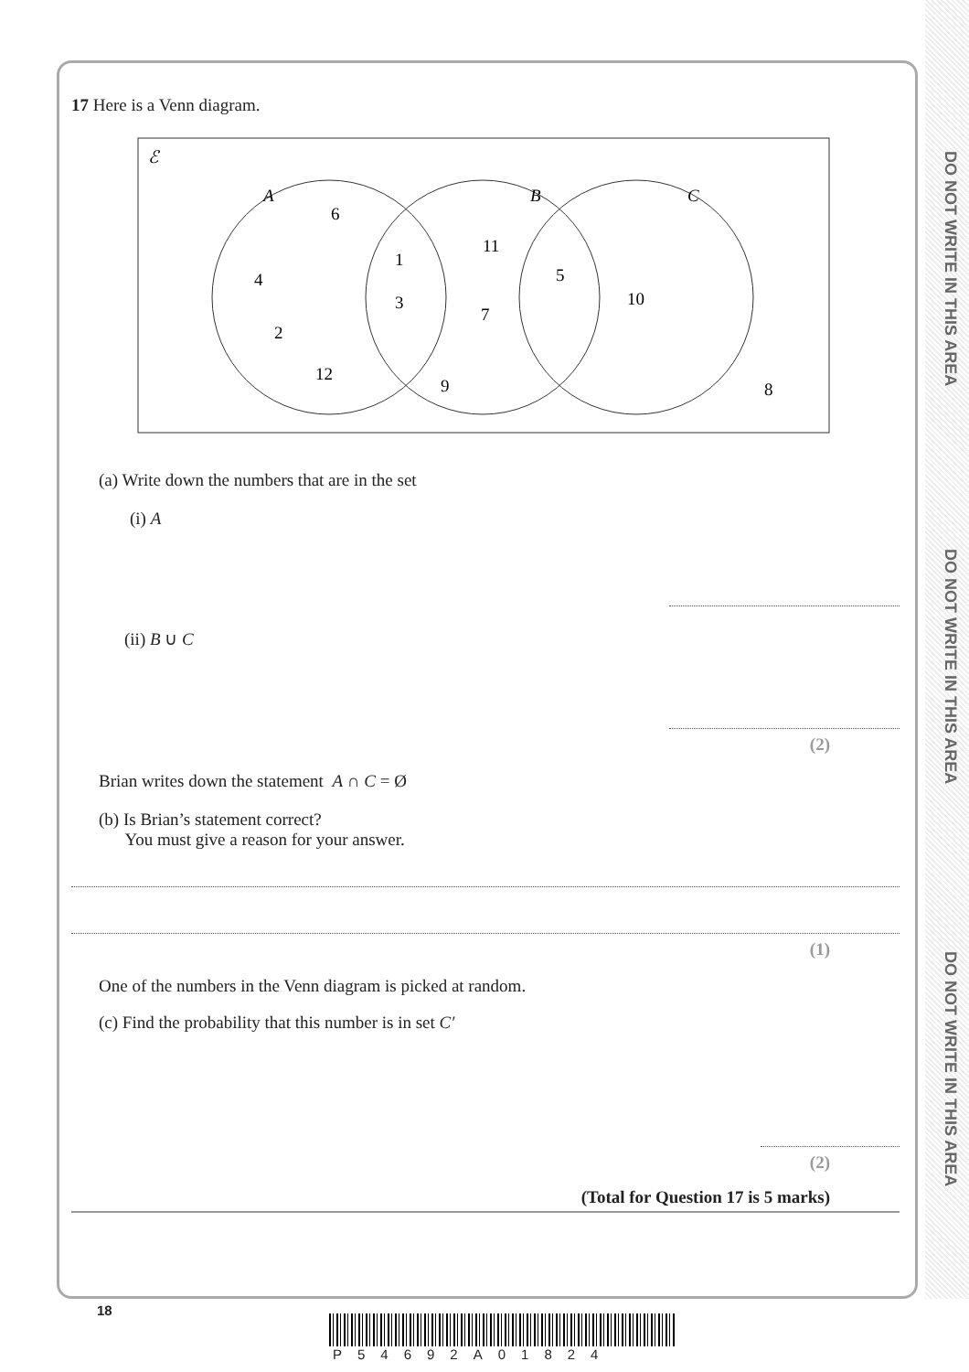DO NOT WRITE IN THIS AREA
DO NOT WRITE IN THIS AREA
DO NOT WRITE IN THIS AREA
17 Here is a Venn diagram.
ℰ
A
B
C
6
4
2
12
1
3
11
7
5
10
9
8
(a) Write down the numbers that are in the set
(i) A
(ii) B ∪ C
(2)
Brian writes down the statement A ∩ C = Ø
(b) Is Brian’s statement correct?
You must give a reason for your answer.
(1)
One of the numbers in the Venn diagram is picked at random.
(c) Find the probability that this number is in set C′
(2)
(Total for Question 17 is 5 marks)
18
P54692A01824